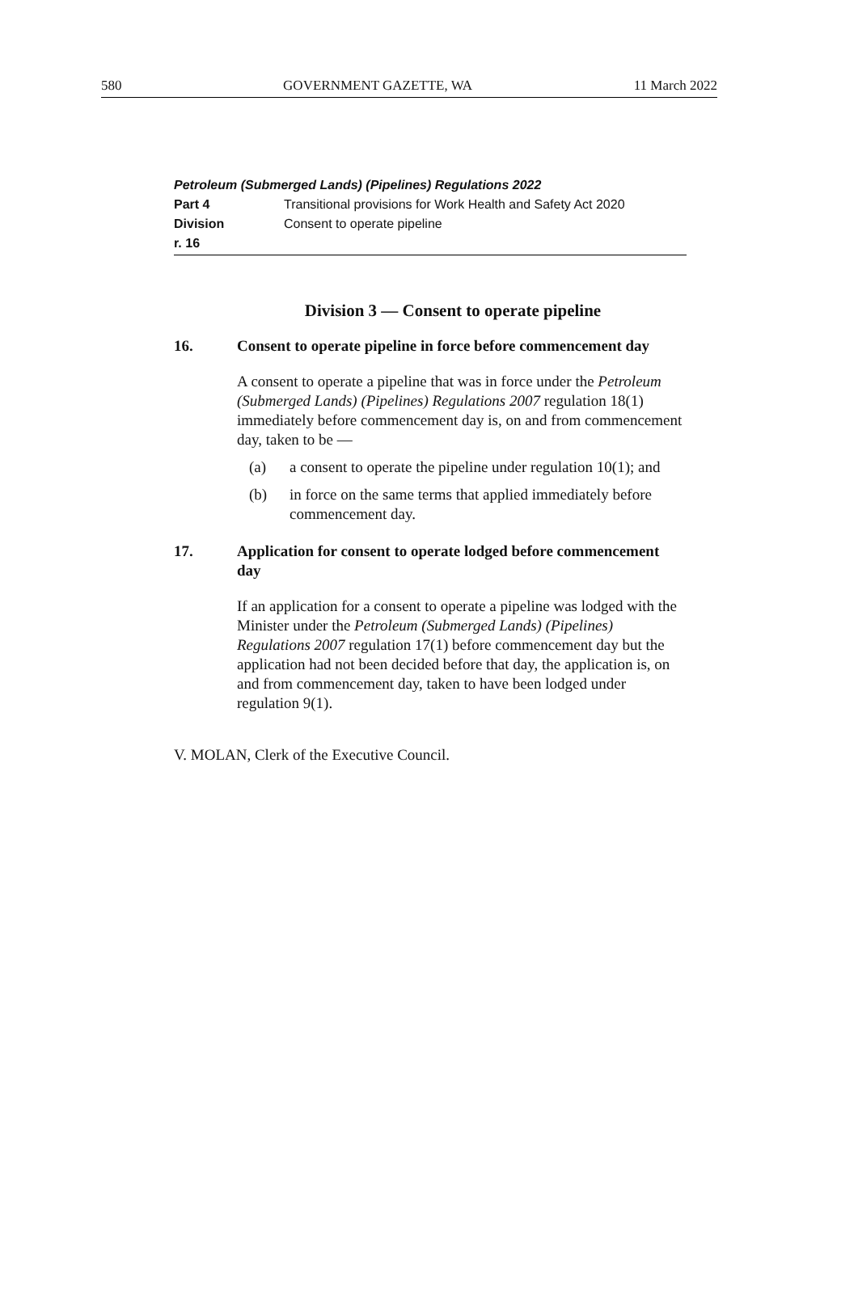580 GOVERNMENT GAZETTE, WA 11 March 2022
Petroleum (Submerged Lands) (Pipelines) Regulations 2022
Part 4 Transitional provisions for Work Health and Safety Act 2020
Division Consent to operate pipeline
r. 16
Division 3 — Consent to operate pipeline
16. Consent to operate pipeline in force before commencement day
A consent to operate a pipeline that was in force under the Petroleum (Submerged Lands) (Pipelines) Regulations 2007 regulation 18(1) immediately before commencement day is, on and from commencement day, taken to be —
(a) a consent to operate the pipeline under regulation 10(1); and
(b) in force on the same terms that applied immediately before commencement day.
17. Application for consent to operate lodged before commencement day
If an application for a consent to operate a pipeline was lodged with the Minister under the Petroleum (Submerged Lands) (Pipelines) Regulations 2007 regulation 17(1) before commencement day but the application had not been decided before that day, the application is, on and from commencement day, taken to have been lodged under regulation 9(1).
V. MOLAN, Clerk of the Executive Council.